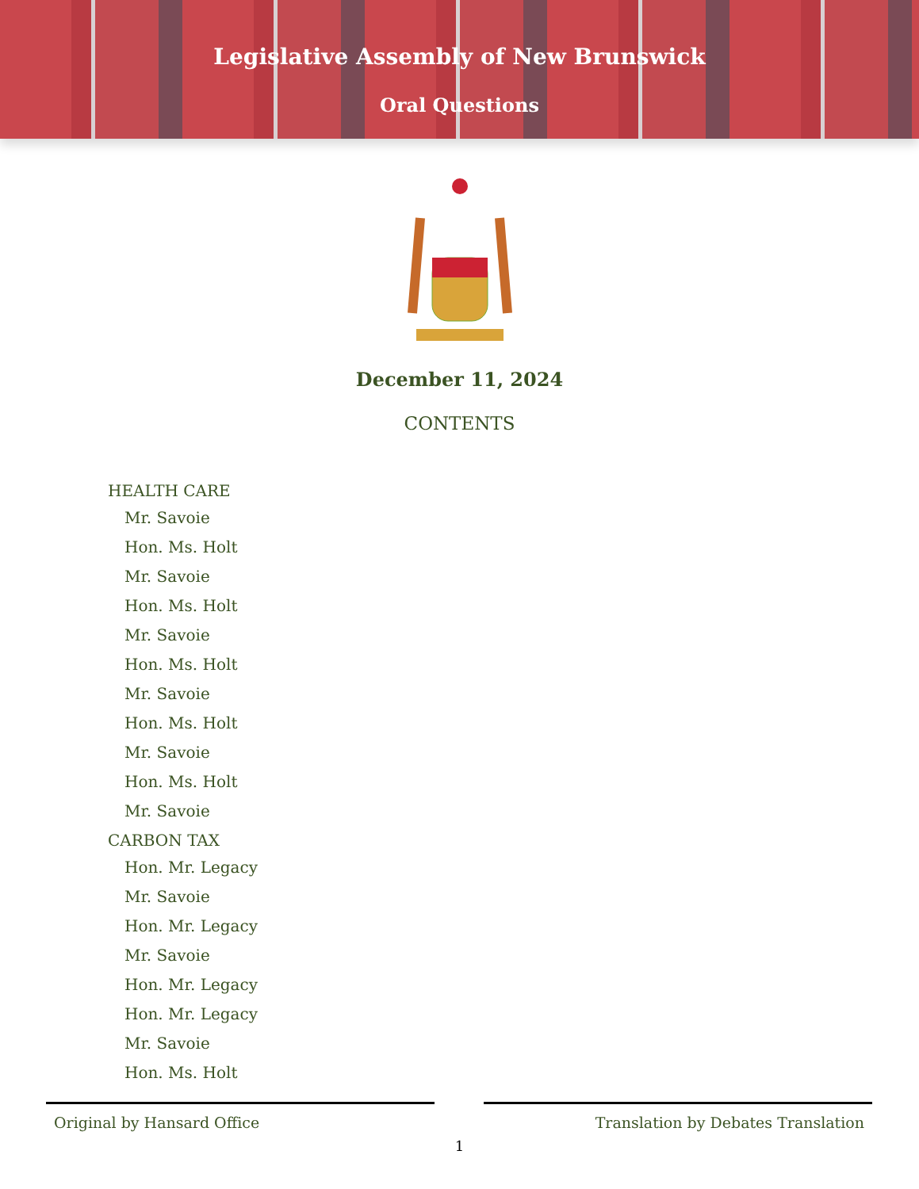Legislative Assembly of New Brunswick
Oral Questions
December 11, 2024
CONTENTS
HEALTH CARE
Mr. Savoie
Hon. Ms. Holt
Mr. Savoie
Hon. Ms. Holt
Mr. Savoie
Hon. Ms. Holt
Mr. Savoie
Hon. Ms. Holt
Mr. Savoie
Hon. Ms. Holt
Mr. Savoie
CARBON TAX
Hon. Mr. Legacy
Mr. Savoie
Hon. Mr. Legacy
Mr. Savoie
Hon. Mr. Legacy
Hon. Mr. Legacy
Mr. Savoie
Hon. Ms. Holt
Original by Hansard Office Translation by Debates Translation
1